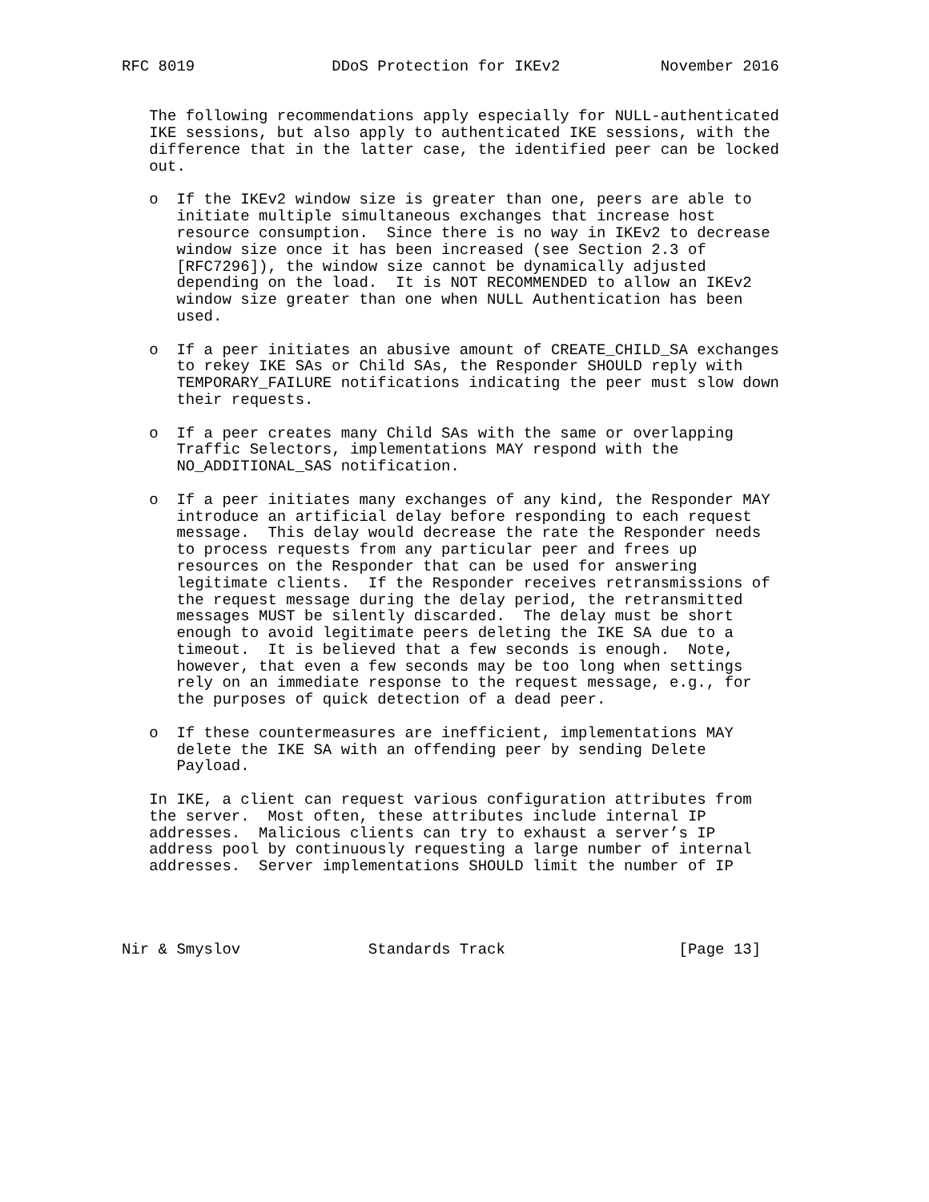RFC 8019               DDoS Protection for IKEv2           November 2016


   The following recommendations apply especially for NULL-authenticated
   IKE sessions, but also apply to authenticated IKE sessions, with the
   difference that in the latter case, the identified peer can be locked
   out.

   o  If the IKEv2 window size is greater than one, peers are able to
      initiate multiple simultaneous exchanges that increase host
      resource consumption.  Since there is no way in IKEv2 to decrease
      window size once it has been increased (see Section 2.3 of
      [RFC7296]), the window size cannot be dynamically adjusted
      depending on the load.  It is NOT RECOMMENDED to allow an IKEv2
      window size greater than one when NULL Authentication has been
      used.

   o  If a peer initiates an abusive amount of CREATE_CHILD_SA exchanges
      to rekey IKE SAs or Child SAs, the Responder SHOULD reply with
      TEMPORARY_FAILURE notifications indicating the peer must slow down
      their requests.

   o  If a peer creates many Child SAs with the same or overlapping
      Traffic Selectors, implementations MAY respond with the
      NO_ADDITIONAL_SAS notification.

   o  If a peer initiates many exchanges of any kind, the Responder MAY
      introduce an artificial delay before responding to each request
      message.  This delay would decrease the rate the Responder needs
      to process requests from any particular peer and frees up
      resources on the Responder that can be used for answering
      legitimate clients.  If the Responder receives retransmissions of
      the request message during the delay period, the retransmitted
      messages MUST be silently discarded.  The delay must be short
      enough to avoid legitimate peers deleting the IKE SA due to a
      timeout.  It is believed that a few seconds is enough.  Note,
      however, that even a few seconds may be too long when settings
      rely on an immediate response to the request message, e.g., for
      the purposes of quick detection of a dead peer.

   o  If these countermeasures are inefficient, implementations MAY
      delete the IKE SA with an offending peer by sending Delete
      Payload.

   In IKE, a client can request various configuration attributes from
   the server.  Most often, these attributes include internal IP
   addresses.  Malicious clients can try to exhaust a server’s IP
   address pool by continuously requesting a large number of internal
   addresses.  Server implementations SHOULD limit the number of IP




Nir & Smyslov              Standards Track                   [Page 13]